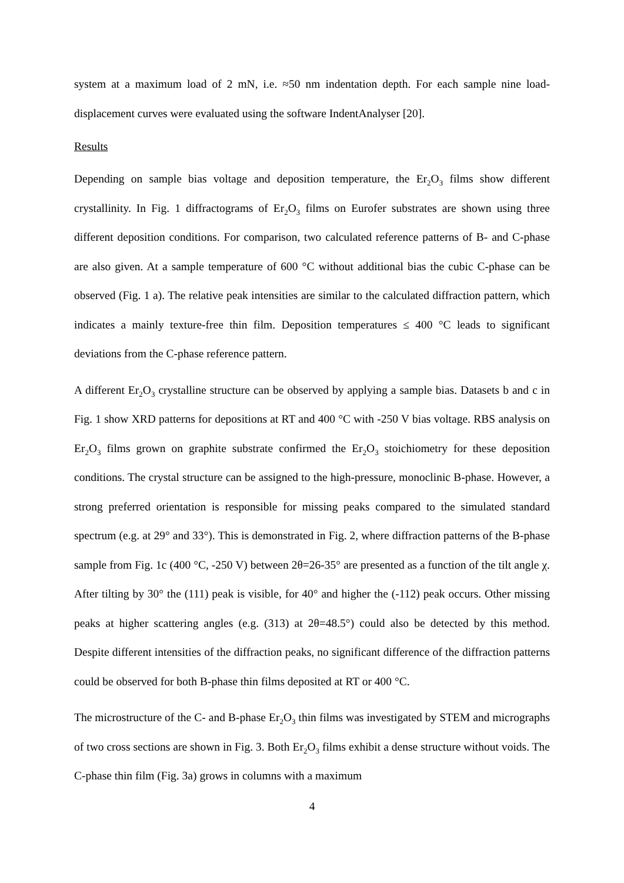system at a maximum load of 2 mN, i.e. ≈50 nm indentation depth. For each sample nine load-displacement curves were evaluated using the software IndentAnalyser [20].
Results
Depending on sample bias voltage and deposition temperature, the Er<sub>2</sub>O<sub>3</sub> films show different crystallinity. In Fig. 1 diffractograms of Er<sub>2</sub>O<sub>3</sub> films on Eurofer substrates are shown using three different deposition conditions. For comparison, two calculated reference patterns of B- and C-phase are also given. At a sample temperature of 600 °C without additional bias the cubic C-phase can be observed (Fig. 1 a). The relative peak intensities are similar to the calculated diffraction pattern, which indicates a mainly texture-free thin film. Deposition temperatures ≤ 400 °C leads to significant deviations from the C-phase reference pattern.
A different Er<sub>2</sub>O<sub>3</sub> crystalline structure can be observed by applying a sample bias. Datasets b and c in Fig. 1 show XRD patterns for depositions at RT and 400 °C with -250 V bias voltage. RBS analysis on Er<sub>2</sub>O<sub>3</sub> films grown on graphite substrate confirmed the Er<sub>2</sub>O<sub>3</sub> stoichiometry for these deposition conditions. The crystal structure can be assigned to the high-pressure, monoclinic B-phase. However, a strong preferred orientation is responsible for missing peaks compared to the simulated standard spectrum (e.g. at 29° and 33°). This is demonstrated in Fig. 2, where diffraction patterns of the B-phase sample from Fig. 1c (400 °C, -250 V) between 2θ=26-35° are presented as a function of the tilt angle χ. After tilting by 30° the (111) peak is visible, for 40° and higher the (-112) peak occurs. Other missing peaks at higher scattering angles (e.g. (313) at 2θ=48.5°) could also be detected by this method. Despite different intensities of the diffraction peaks, no significant difference of the diffraction patterns could be observed for both B-phase thin films deposited at RT or 400 °C.
The microstructure of the C- and B-phase Er<sub>2</sub>O<sub>3</sub> thin films was investigated by STEM and micrographs of two cross sections are shown in Fig. 3. Both Er<sub>2</sub>O<sub>3</sub> films exhibit a dense structure without voids. The C-phase thin film (Fig. 3a) grows in columns with a maximum
4